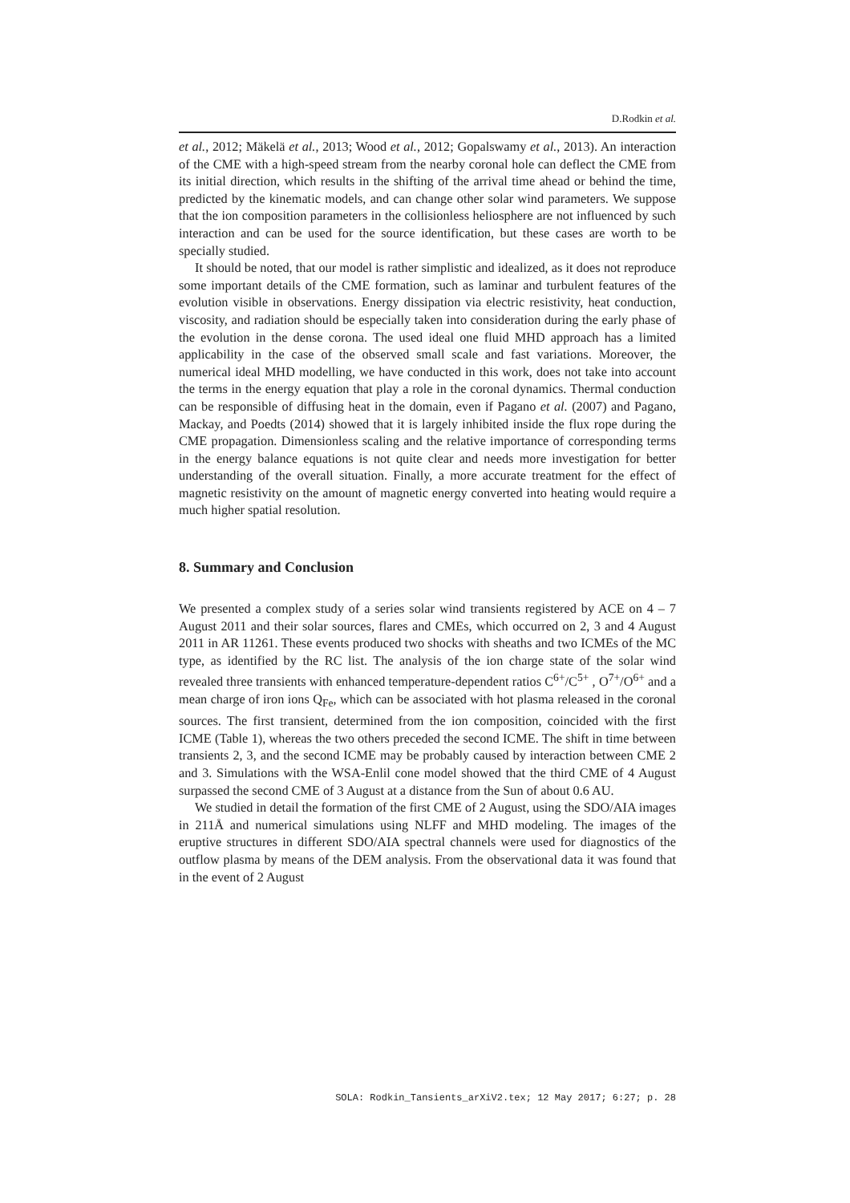D.Rodkin et al.
et al., 2012; Mäkelä et al., 2013; Wood et al., 2012; Gopalswamy et al., 2013). An interaction of the CME with a high-speed stream from the nearby coronal hole can deflect the CME from its initial direction, which results in the shifting of the arrival time ahead or behind the time, predicted by the kinematic models, and can change other solar wind parameters. We suppose that the ion composition parameters in the collisionless heliosphere are not influenced by such interaction and can be used for the source identification, but these cases are worth to be specially studied.
It should be noted, that our model is rather simplistic and idealized, as it does not reproduce some important details of the CME formation, such as laminar and turbulent features of the evolution visible in observations. Energy dissipation via electric resistivity, heat conduction, viscosity, and radiation should be especially taken into consideration during the early phase of the evolution in the dense corona. The used ideal one fluid MHD approach has a limited applicability in the case of the observed small scale and fast variations. Moreover, the numerical ideal MHD modelling, we have conducted in this work, does not take into account the terms in the energy equation that play a role in the coronal dynamics. Thermal conduction can be responsible of diffusing heat in the domain, even if Pagano et al. (2007) and Pagano, Mackay, and Poedts (2014) showed that it is largely inhibited inside the flux rope during the CME propagation. Dimensionless scaling and the relative importance of corresponding terms in the energy balance equations is not quite clear and needs more investigation for better understanding of the overall situation. Finally, a more accurate treatment for the effect of magnetic resistivity on the amount of magnetic energy converted into heating would require a much higher spatial resolution.
8. Summary and Conclusion
We presented a complex study of a series solar wind transients registered by ACE on 4 – 7 August 2011 and their solar sources, flares and CMEs, which occurred on 2, 3 and 4 August 2011 in AR 11261. These events produced two shocks with sheaths and two ICMEs of the MC type, as identified by the RC list. The analysis of the ion charge state of the solar wind revealed three transients with enhanced temperature-dependent ratios C<sup>6+</sup>/C<sup>5+</sup> , O<sup>7+</sup>/O<sup>6+</sup> and a mean charge of iron ions Q<sub>Fe</sub>, which can be associated with hot plasma released in the coronal sources. The first transient, determined from the ion composition, coincided with the first ICME (Table 1), whereas the two others preceded the second ICME. The shift in time between transients 2, 3, and the second ICME may be probably caused by interaction between CME 2 and 3. Simulations with the WSA-Enlil cone model showed that the third CME of 4 August surpassed the second CME of 3 August at a distance from the Sun of about 0.6 AU.
We studied in detail the formation of the first CME of 2 August, using the SDO/AIA images in 211Å and numerical simulations using NLFF and MHD modeling. The images of the eruptive structures in different SDO/AIA spectral channels were used for diagnostics of the outflow plasma by means of the DEM analysis. From the observational data it was found that in the event of 2 August
SOLA: Rodkin_Tansients_arXiV2.tex; 12 May 2017; 6:27; p. 28